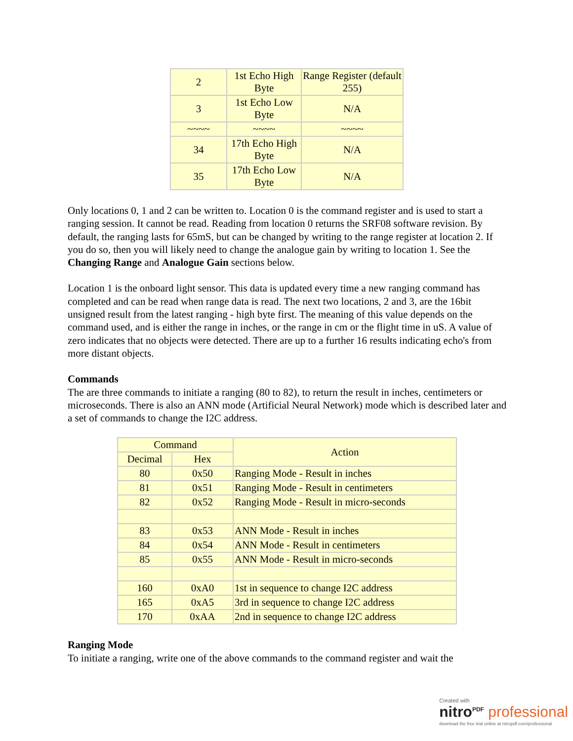| 2 | 1st Echo High Byte | Range Register (default 255) |
| 3 | 1st Echo Low Byte | N/A |
| ~~~~ | ~~~~ | ~~~~ |
| 34 | 17th Echo High Byte | N/A |
| 35 | 17th Echo Low Byte | N/A |
Only locations 0, 1 and 2 can be written to. Location 0 is the command register and is used to start a ranging session. It cannot be read. Reading from location 0 returns the SRF08 software revision. By default, the ranging lasts for 65mS, but can be changed by writing to the range register at location 2. If you do so, then you will likely need to change the analogue gain by writing to location 1. See the Changing Range and Analogue Gain sections below.
Location 1 is the onboard light sensor. This data is updated every time a new ranging command has completed and can be read when range data is read. The next two locations, 2 and 3, are the 16bit unsigned result from the latest ranging - high byte first. The meaning of this value depends on the command used, and is either the range in inches, or the range in cm or the flight time in uS. A value of zero indicates that no objects were detected. There are up to a further 16 results indicating echo's from more distant objects.
Commands
The are three commands to initiate a ranging (80 to 82), to return the result in inches, centimeters or microseconds. There is also an ANN mode (Artificial Neural Network) mode which is described later and a set of commands to change the I2C address.
| Command | | Action |
| --- | --- | --- |
| Decimal | Hex | |
| 80 | 0x50 | Ranging Mode - Result in inches |
| 81 | 0x51 | Ranging Mode - Result in centimeters |
| 82 | 0x52 | Ranging Mode - Result in micro-seconds |
| 83 | 0x53 | ANN Mode - Result in inches |
| 84 | 0x54 | ANN Mode - Result in centimeters |
| 85 | 0x55 | ANN Mode - Result in micro-seconds |
| 160 | 0xA0 | 1st in sequence to change I2C address |
| 165 | 0xA5 | 3rd in sequence to change I2C address |
| 170 | 0xAA | 2nd in sequence to change I2C address |
Ranging Mode
To initiate a ranging, write one of the above commands to the command register and wait the
Created with
nitro<sup>PDF</sup> professional
download the free trial online at nitropdf.com/professional